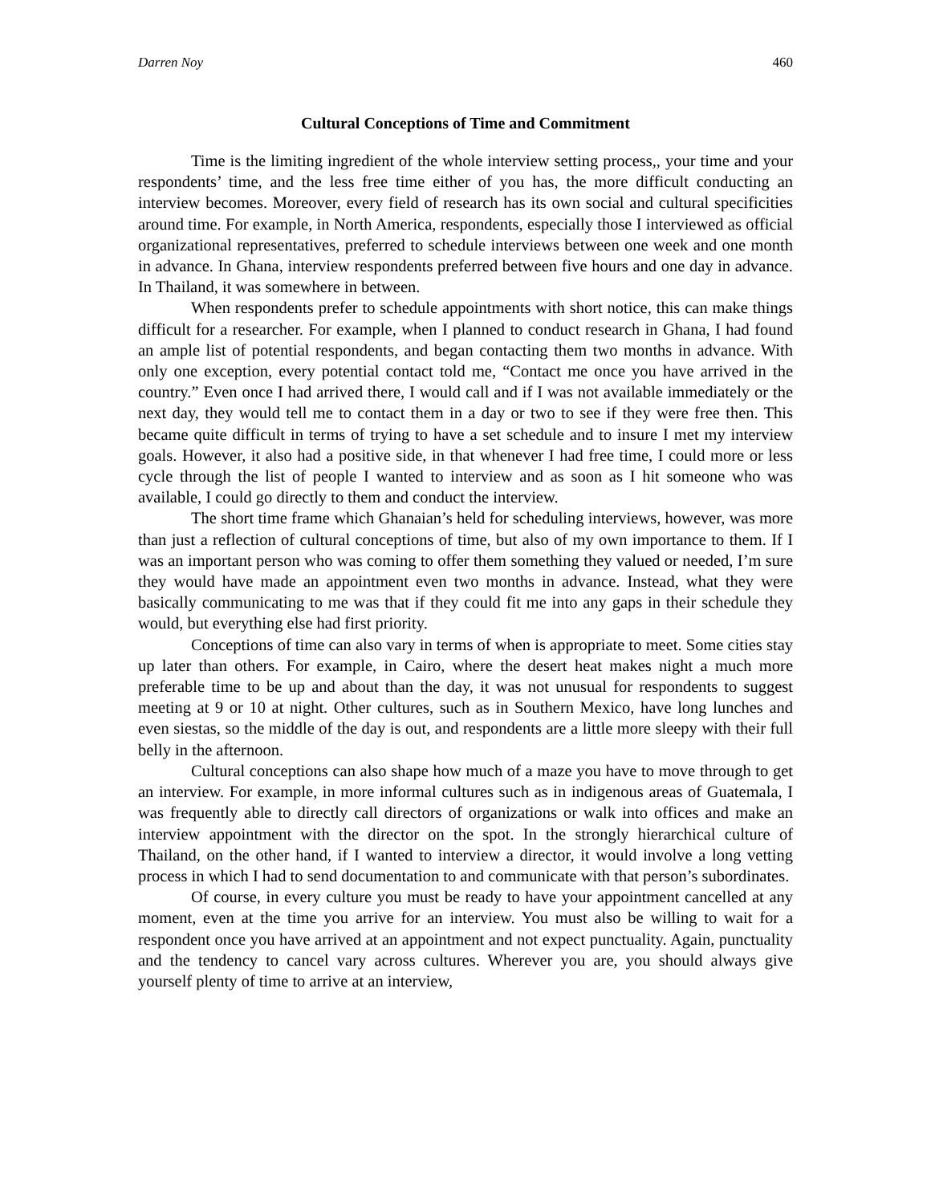Darren Noy 460
Cultural Conceptions of Time and Commitment
Time is the limiting ingredient of the whole interview setting process,, your time and your respondents’ time, and the less free time either of you has, the more difficult conducting an interview becomes. Moreover, every field of research has its own social and cultural specificities around time. For example, in North America, respondents, especially those I interviewed as official organizational representatives, preferred to schedule interviews between one week and one month in advance. In Ghana, interview respondents preferred between five hours and one day in advance. In Thailand, it was somewhere in between.
When respondents prefer to schedule appointments with short notice, this can make things difficult for a researcher. For example, when I planned to conduct research in Ghana, I had found an ample list of potential respondents, and began contacting them two months in advance. With only one exception, every potential contact told me, “Contact me once you have arrived in the country.” Even once I had arrived there, I would call and if I was not available immediately or the next day, they would tell me to contact them in a day or two to see if they were free then. This became quite difficult in terms of trying to have a set schedule and to insure I met my interview goals. However, it also had a positive side, in that whenever I had free time, I could more or less cycle through the list of people I wanted to interview and as soon as I hit someone who was available, I could go directly to them and conduct the interview.
The short time frame which Ghanaian’s held for scheduling interviews, however, was more than just a reflection of cultural conceptions of time, but also of my own importance to them. If I was an important person who was coming to offer them something they valued or needed, I’m sure they would have made an appointment even two months in advance. Instead, what they were basically communicating to me was that if they could fit me into any gaps in their schedule they would, but everything else had first priority.
Conceptions of time can also vary in terms of when is appropriate to meet. Some cities stay up later than others. For example, in Cairo, where the desert heat makes night a much more preferable time to be up and about than the day, it was not unusual for respondents to suggest meeting at 9 or 10 at night. Other cultures, such as in Southern Mexico, have long lunches and even siestas, so the middle of the day is out, and respondents are a little more sleepy with their full belly in the afternoon.
Cultural conceptions can also shape how much of a maze you have to move through to get an interview. For example, in more informal cultures such as in indigenous areas of Guatemala, I was frequently able to directly call directors of organizations or walk into offices and make an interview appointment with the director on the spot. In the strongly hierarchical culture of Thailand, on the other hand, if I wanted to interview a director, it would involve a long vetting process in which I had to send documentation to and communicate with that person’s subordinates.
Of course, in every culture you must be ready to have your appointment cancelled at any moment, even at the time you arrive for an interview. You must also be willing to wait for a respondent once you have arrived at an appointment and not expect punctuality. Again, punctuality and the tendency to cancel vary across cultures. Wherever you are, you should always give yourself plenty of time to arrive at an interview,